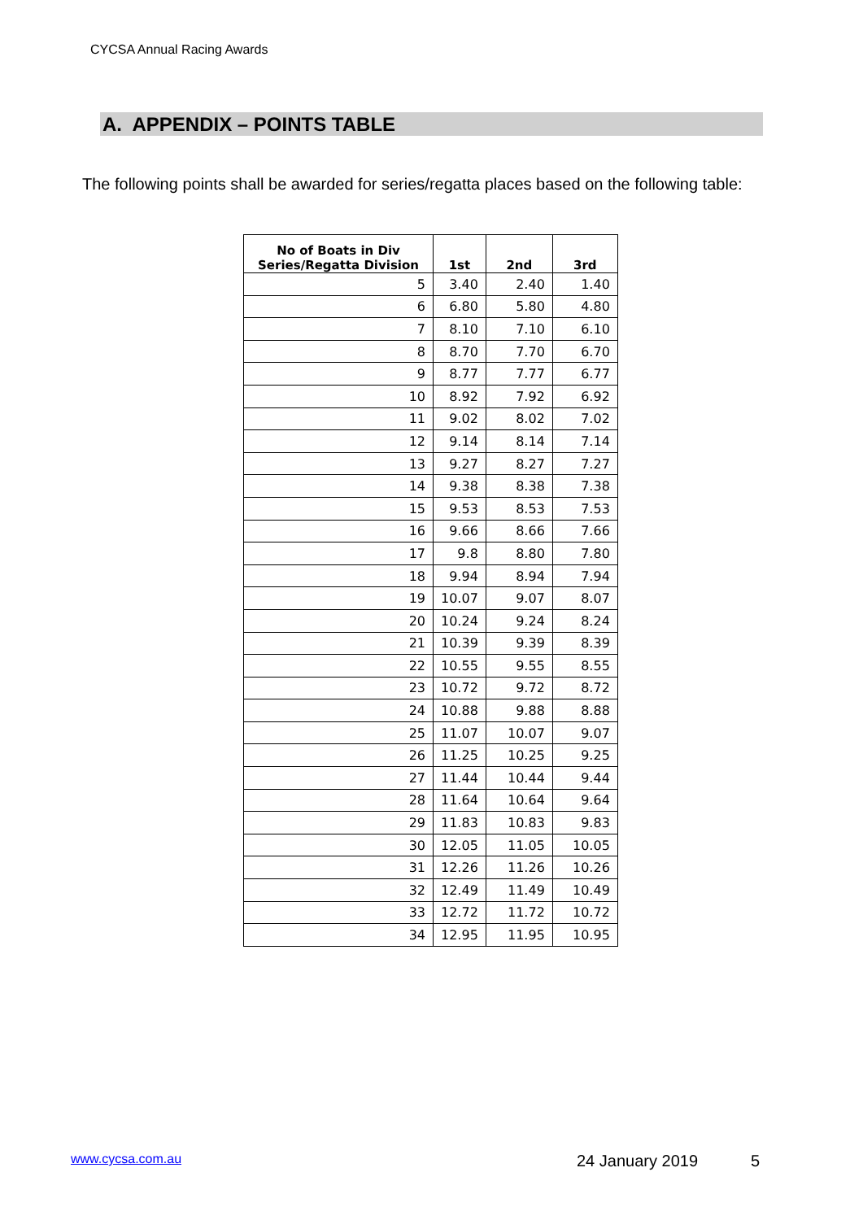CYCSA Annual Racing Awards
A. APPENDIX – POINTS TABLE
The following points shall be awarded for series/regatta places based on the following table:
| No of Boats in Div Series/Regatta Division | 1st | 2nd | 3rd |
| --- | --- | --- | --- |
| 5 | 3.40 | 2.40 | 1.40 |
| 6 | 6.80 | 5.80 | 4.80 |
| 7 | 8.10 | 7.10 | 6.10 |
| 8 | 8.70 | 7.70 | 6.70 |
| 9 | 8.77 | 7.77 | 6.77 |
| 10 | 8.92 | 7.92 | 6.92 |
| 11 | 9.02 | 8.02 | 7.02 |
| 12 | 9.14 | 8.14 | 7.14 |
| 13 | 9.27 | 8.27 | 7.27 |
| 14 | 9.38 | 8.38 | 7.38 |
| 15 | 9.53 | 8.53 | 7.53 |
| 16 | 9.66 | 8.66 | 7.66 |
| 17 | 9.8 | 8.80 | 7.80 |
| 18 | 9.94 | 8.94 | 7.94 |
| 19 | 10.07 | 9.07 | 8.07 |
| 20 | 10.24 | 9.24 | 8.24 |
| 21 | 10.39 | 9.39 | 8.39 |
| 22 | 10.55 | 9.55 | 8.55 |
| 23 | 10.72 | 9.72 | 8.72 |
| 24 | 10.88 | 9.88 | 8.88 |
| 25 | 11.07 | 10.07 | 9.07 |
| 26 | 11.25 | 10.25 | 9.25 |
| 27 | 11.44 | 10.44 | 9.44 |
| 28 | 11.64 | 10.64 | 9.64 |
| 29 | 11.83 | 10.83 | 9.83 |
| 30 | 12.05 | 11.05 | 10.05 |
| 31 | 12.26 | 11.26 | 10.26 |
| 32 | 12.49 | 11.49 | 10.49 |
| 33 | 12.72 | 11.72 | 10.72 |
| 34 | 12.95 | 11.95 | 10.95 |
www.cycsa.com.au 24 January 2019 5